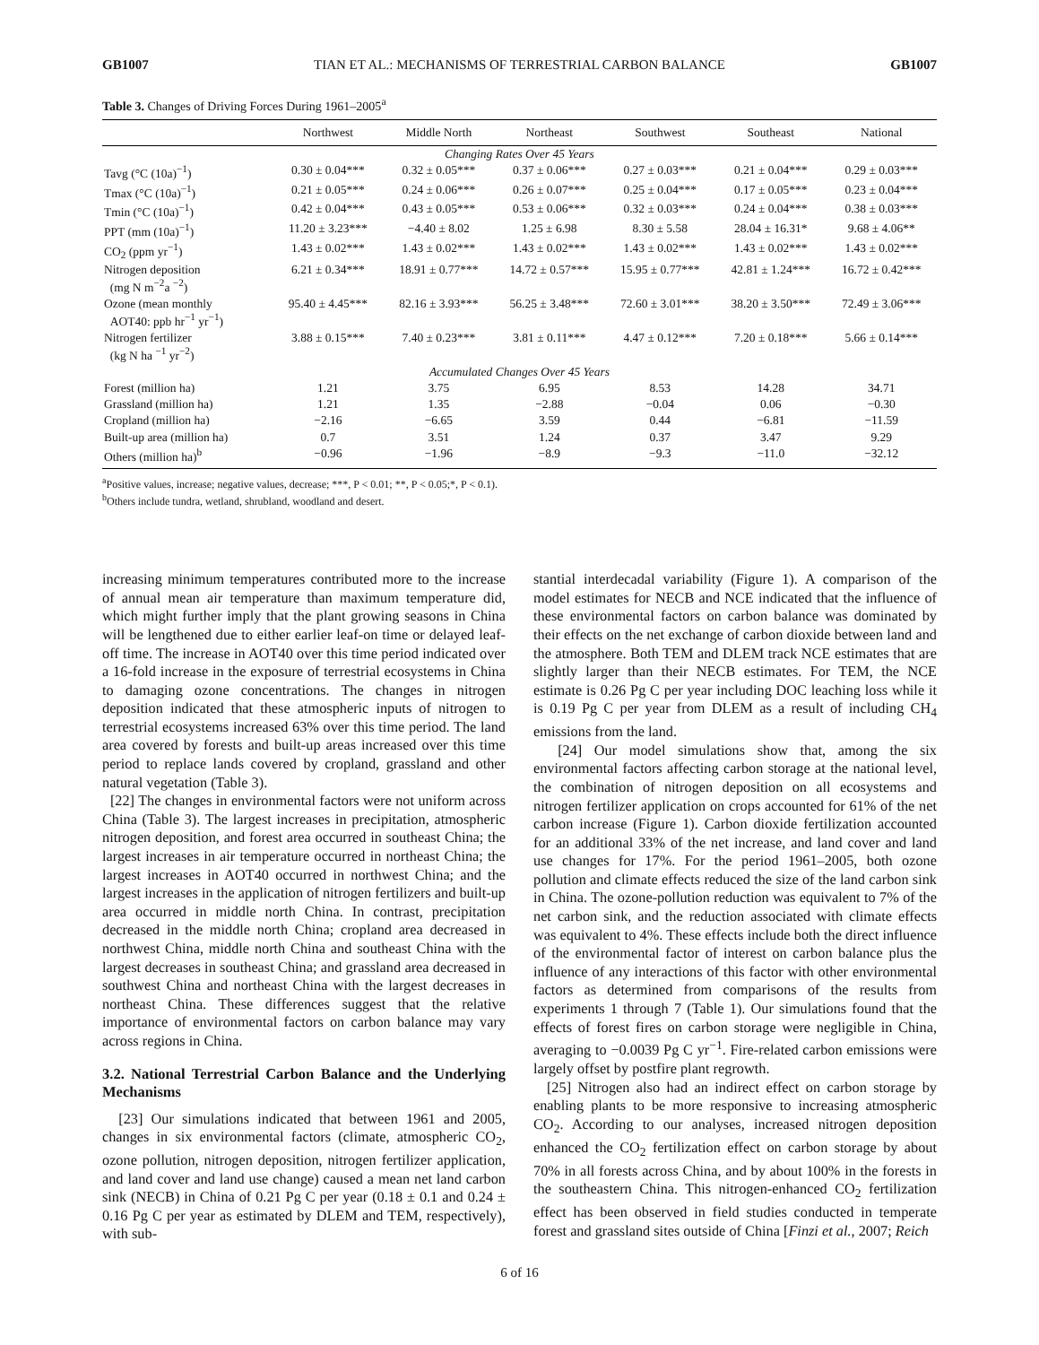GB1007 TIAN ET AL.: MECHANISMS OF TERRESTRIAL CARBON BALANCE GB1007
Table 3. Changes of Driving Forces During 1961–2005<sup>a</sup>
| | Northwest | Middle North | Northeast | Southwest | Southeast | National |
| --- | --- | --- | --- | --- | --- | --- |
| Changing Rates Over 45 Years | | | | | | |
| Tavg (°C (10a)<sup>−1</sup>) | 0.30 ± 0.04*** | 0.32 ± 0.05*** | 0.37 ± 0.06*** | 0.27 ± 0.03*** | 0.21 ± 0.04*** | 0.29 ± 0.03*** |
| Tmax (°C (10a)<sup>−1</sup>) | 0.21 ± 0.05*** | 0.24 ± 0.06*** | 0.26 ± 0.07*** | 0.25 ± 0.04*** | 0.17 ± 0.05*** | 0.23 ± 0.04*** |
| Tmin (°C (10a)<sup>−1</sup>) | 0.42 ± 0.04*** | 0.43 ± 0.05*** | 0.53 ± 0.06*** | 0.32 ± 0.03*** | 0.24 ± 0.04*** | 0.38 ± 0.03*** |
| PPT (mm (10a)<sup>−1</sup>) | 11.20 ± 3.23*** | −4.40 ± 8.02 | 1.25 ± 6.98 | 8.30 ± 5.58 | 28.04 ± 16.31* | 9.68 ± 4.06** |
| CO<sub>2</sub> (ppm yr<sup>−1</sup>) | 1.43 ± 0.02*** | 1.43 ± 0.02*** | 1.43 ± 0.02*** | 1.43 ± 0.02*** | 1.43 ± 0.02*** | 1.43 ± 0.02*** |
| Nitrogen deposition (mg N m<sup>−2</sup>a <sup>−2</sup>) | 6.21 ± 0.34*** | 18.91 ± 0.77*** | 14.72 ± 0.57*** | 15.95 ± 0.77*** | 42.81 ± 1.24*** | 16.72 ± 0.42*** |
| Ozone (mean monthly AOT40: ppb hr<sup>−1</sup> yr<sup>−1</sup>) | 95.40 ± 4.45*** | 82.16 ± 3.93*** | 56.25 ± 3.48*** | 72.60 ± 3.01*** | 38.20 ± 3.50*** | 72.49 ± 3.06*** |
| Nitrogen fertilizer (kg N ha <sup>−1</sup> yr<sup>−2</sup>) | 3.88 ± 0.15*** | 7.40 ± 0.23*** | 3.81 ± 0.11*** | 4.47 ± 0.12*** | 7.20 ± 0.18*** | 5.66 ± 0.14*** |
| Accumulated Changes Over 45 Years | | | | | | |
| Forest (million ha) | 1.21 | 3.75 | 6.95 | 8.53 | 14.28 | 34.71 |
| Grassland (million ha) | 1.21 | 1.35 | −2.88 | −0.04 | 0.06 | −0.30 |
| Cropland (million ha) | −2.16 | −6.65 | 3.59 | 0.44 | −6.81 | −11.59 |
| Built-up area (million ha) | 0.7 | 3.51 | 1.24 | 0.37 | 3.47 | 9.29 |
| Others (million ha)<sup>b</sup> | −0.96 | −1.96 | −8.9 | −9.3 | −11.0 | −32.12 |
<sup>a</sup> Positive values, increase; negative values, decrease; ***, P < 0.01; **, P < 0.05;*, P < 0.1).
<sup>b</sup> Others include tundra, wetland, shrubland, woodland and desert.
increasing minimum temperatures contributed more to the increase of annual mean air temperature than maximum temperature did, which might further imply that the plant growing seasons in China will be lengthened due to either earlier leaf-on time or delayed leaf-off time. The increase in AOT40 over this time period indicated over a 16-fold increase in the exposure of terrestrial ecosystems in China to damaging ozone concentrations. The changes in nitrogen deposition indicated that these atmospheric inputs of nitrogen to terrestrial ecosystems increased 63% over this time period. The land area covered by forests and built-up areas increased over this time period to replace lands covered by cropland, grassland and other natural vegetation (Table 3).
[22] The changes in environmental factors were not uniform across China (Table 3). The largest increases in precipitation, atmospheric nitrogen deposition, and forest area occurred in southeast China; the largest increases in air temperature occurred in northeast China; the largest increases in AOT40 occurred in northwest China; and the largest increases in the application of nitrogen fertilizers and built-up area occurred in middle north China. In contrast, precipitation decreased in the middle north China; cropland area decreased in northwest China, middle north China and southeast China with the largest decreases in southeast China; and grassland area decreased in southwest China and northeast China with the largest decreases in northeast China. These differences suggest that the relative importance of environmental factors on carbon balance may vary across regions in China.
3.2. National Terrestrial Carbon Balance and the Underlying Mechanisms
[23] Our simulations indicated that between 1961 and 2005, changes in six environmental factors (climate, atmospheric CO<sub>2</sub>, ozone pollution, nitrogen deposition, nitrogen fertilizer application, and land cover and land use change) caused a mean net land carbon sink (NECB) in China of 0.21 Pg C per year (0.18 ± 0.1 and 0.24 ± 0.16 Pg C per year as estimated by DLEM and TEM, respectively), with sub-
stantial interdecadal variability (Figure 1). A comparison of the model estimates for NECB and NCE indicated that the influence of these environmental factors on carbon balance was dominated by their effects on the net exchange of carbon dioxide between land and the atmosphere. Both TEM and DLEM track NCE estimates that are slightly larger than their NECB estimates. For TEM, the NCE estimate is 0.26 Pg C per year including DOC leaching loss while it is 0.19 Pg C per year from DLEM as a result of including CH<sub>4</sub> emissions from the land.
[24] Our model simulations show that, among the six environmental factors affecting carbon storage at the national level, the combination of nitrogen deposition on all ecosystems and nitrogen fertilizer application on crops accounted for 61% of the net carbon increase (Figure 1). Carbon dioxide fertilization accounted for an additional 33% of the net increase, and land cover and land use changes for 17%. For the period 1961–2005, both ozone pollution and climate effects reduced the size of the land carbon sink in China. The ozone-pollution reduction was equivalent to 7% of the net carbon sink, and the reduction associated with climate effects was equivalent to 4%. These effects include both the direct influence of the environmental factor of interest on carbon balance plus the influence of any interactions of this factor with other environmental factors as determined from comparisons of the results from experiments 1 through 7 (Table 1). Our simulations found that the effects of forest fires on carbon storage were negligible in China, averaging to −0.0039 Pg C yr<sup>−1</sup>. Fire-related carbon emissions were largely offset by postfire plant regrowth.
[25] Nitrogen also had an indirect effect on carbon storage by enabling plants to be more responsive to increasing atmospheric CO<sub>2</sub>. According to our analyses, increased nitrogen deposition enhanced the CO<sub>2</sub> fertilization effect on carbon storage by about 70% in all forests across China, and by about 100% in the forests in the southeastern China. This nitrogen-enhanced CO<sub>2</sub> fertilization effect has been observed in field studies conducted in temperate forest and grassland sites outside of China [Finzi et al., 2007; Reich
6 of 16